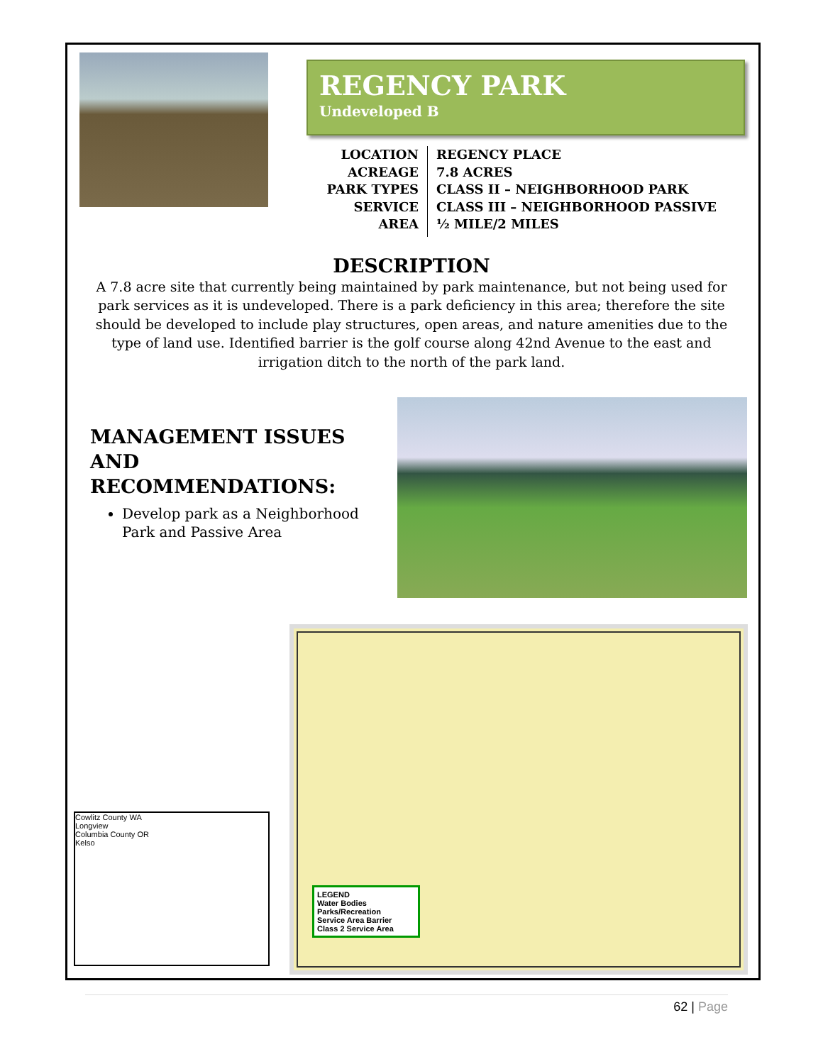REGENCY PARK
Undeveloped B
LOCATION
ACREAGE
PARK TYPES
SERVICE AREA
REGENCY PLACE
7.8 ACRES
CLASS II – NEIGHBORHOOD PARK
CLASS III – NEIGHBORHOOD PASSIVE
½ MILE/2 MILES
DESCRIPTION
A 7.8 acre site that currently being maintained by park maintenance, but not being used for park services as it is undeveloped. There is a park deficiency in this area; therefore the site should be developed to include play structures, open areas, and nature amenities due to the type of land use. Identified barrier is the golf course along 42nd Avenue to the east and irrigation ditch to the north of the park land.
MANAGEMENT ISSUES AND RECOMMENDATIONS:
Develop park as a Neighborhood Park and Passive Area
LEGEND
Water Bodies
Parks/Recreation
Service Area Barrier
Class 2 Service Area
Cowlitz County WA
Longview
Columbia County OR
Kelso
62 | Page